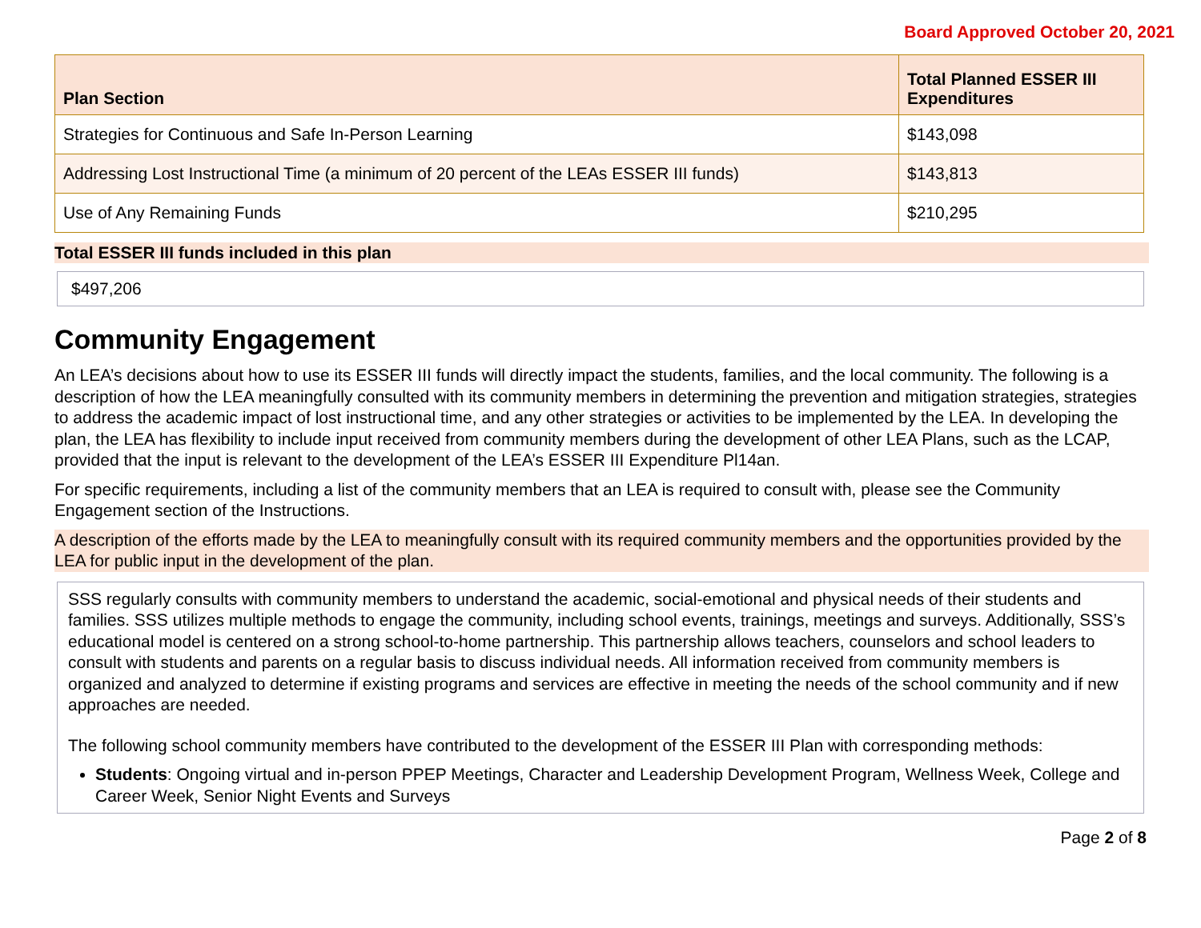Board Approved October 20, 2021
| Plan Section | Total Planned ESSER III Expenditures |
| --- | --- |
| Strategies for Continuous and Safe In-Person Learning | $143,098 |
| Addressing Lost Instructional Time (a minimum of 20 percent of the LEAs ESSER III funds) | $143,813 |
| Use of Any Remaining Funds | $210,295 |
Total ESSER III funds included in this plan
$497,206
Community Engagement
An LEA’s decisions about how to use its ESSER III funds will directly impact the students, families, and the local community. The following is a description of how the LEA meaningfully consulted with its community members in determining the prevention and mitigation strategies, strategies to address the academic impact of lost instructional time, and any other strategies or activities to be implemented by the LEA. In developing the plan, the LEA has flexibility to include input received from community members during the development of other LEA Plans, such as the LCAP, provided that the input is relevant to the development of the LEA’s ESSER III Expenditure Pl14an.
For specific requirements, including a list of the community members that an LEA is required to consult with, please see the Community Engagement section of the Instructions.
A description of the efforts made by the LEA to meaningfully consult with its required community members and the opportunities provided by the LEA for public input in the development of the plan.
SSS regularly consults with community members to understand the academic, social-emotional and physical needs of their students and families. SSS utilizes multiple methods to engage the community, including school events, trainings, meetings and surveys. Additionally, SSS’s educational model is centered on a strong school-to-home partnership. This partnership allows teachers, counselors and school leaders to consult with students and parents on a regular basis to discuss individual needs. All information received from community members is organized and analyzed to determine if existing programs and services are effective in meeting the needs of the school community and if new approaches are needed.
The following school community members have contributed to the development of the ESSER III Plan with corresponding methods:
Students: Ongoing virtual and in-person PPEP Meetings, Character and Leadership Development Program, Wellness Week, College and Career Week, Senior Night Events and Surveys
Page 2 of 8